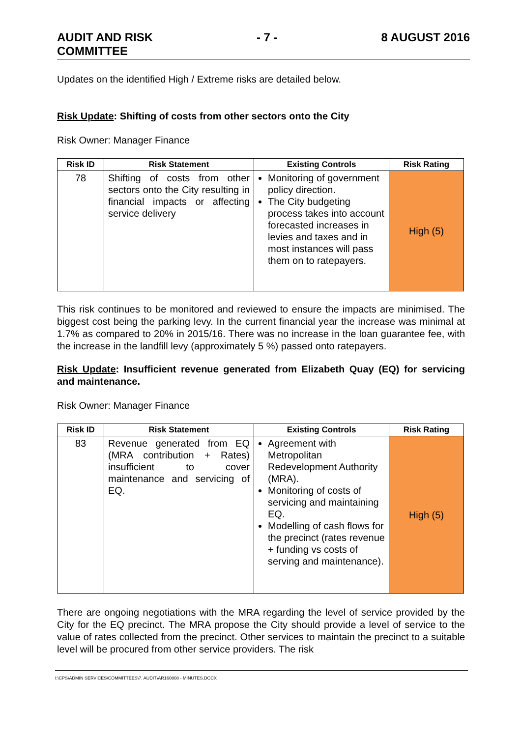AUDIT AND RISK
COMMITTEE
- 7 - 8 AUGUST 2016
Updates on the identified High / Extreme risks are detailed below.
Risk Update: Shifting of costs from other sectors onto the City
Risk Owner: Manager Finance
| Risk ID | Risk Statement | Existing Controls | Risk Rating |
| --- | --- | --- | --- |
| 78 | Shifting of costs from other sectors onto the City resulting in financial impacts or affecting service delivery | Monitoring of government policy direction. The City budgeting process takes into account forecasted increases in levies and taxes and in most instances will pass them on to ratepayers. | High (5) |
This risk continues to be monitored and reviewed to ensure the impacts are minimised. The biggest cost being the parking levy. In the current financial year the increase was minimal at 1.7% as compared to 20% in 2015/16. There was no increase in the loan guarantee fee, with the increase in the landfill levy (approximately 5 %) passed onto ratepayers.
Risk Update: Insufficient revenue generated from Elizabeth Quay (EQ) for servicing and maintenance.
Risk Owner: Manager Finance
| Risk ID | Risk Statement | Existing Controls | Risk Rating |
| --- | --- | --- | --- |
| 83 | Revenue generated from EQ (MRA contribution + Rates) insufficient to cover maintenance and servicing of EQ. | Agreement with Metropolitan Redevelopment Authority (MRA). Monitoring of costs of servicing and maintaining EQ. Modelling of cash flows for the precinct (rates revenue + funding vs costs of serving and maintenance). | High (5) |
There are ongoing negotiations with the MRA regarding the level of service provided by the City for the EQ precinct. The MRA propose the City should provide a level of service to the value of rates collected from the precinct. Other services to maintain the precinct to a suitable level will be procured from other service providers. The risk
I:\CPS\ADMIN SERVICES\COMMITTEES\7. AUDIT\AR160808 - MINUTES.DOCX